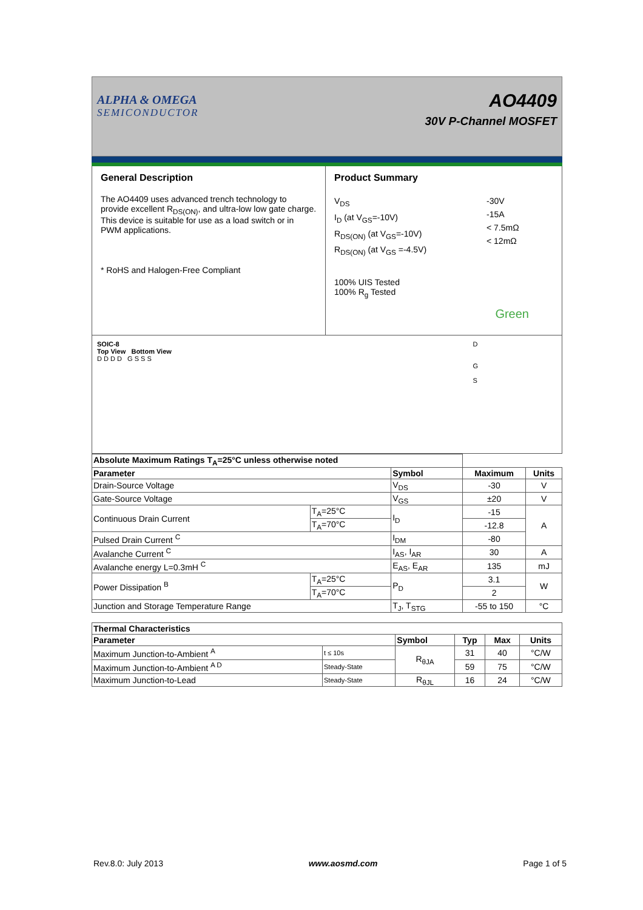ALPHA & OMEGA
SEMICONDUCTOR
AO4409
30V P-Channel MOSFET
General Description
The AO4409 uses advanced trench technology to provide excellent R<sub>DS(ON)</sub>, and ultra-low low gate charge. This device is suitable for use as a load switch or in PWM applications.
* RoHS and Halogen-Free Compliant
Product Summary
V<sub>DS</sub>
I<sub>D</sub> (at V<sub>GS</sub>=-10V)
R<sub>DS(ON)</sub> (at V<sub>GS</sub>=-10V)
R<sub>DS(ON)</sub> (at V<sub>GS</sub> =-4.5V)
-30V
-15A
< 7.5mΩ
< 12mΩ
100% UIS Tested
100% R<sub>g</sub> Tested
Green
SOIC-8
Top View Bottom View
D D D D G S S S
D
G
S
| Absolute Maximum Ratings T<sub>A</sub>=25°C unless otherwise noted | | | | |
| --- | --- | --- | --- | --- |
| Parameter | | Symbol | Maximum | Units |
| Drain-Source Voltage | | V<sub>DS</sub> | -30 | V |
| Gate-Source Voltage | | V<sub>GS</sub> | ±20 | V |
| Continuous Drain Current | T<sub>A</sub>=25°C | I<sub>D</sub> | -15 | A |
| | T<sub>A</sub>=70°C | | -12.8 | |
| Pulsed Drain Current <sup>C</sup> | | I<sub>DM</sub> | -80 | |
| Avalanche Current <sup>C</sup> | | I<sub>AS</sub>, I<sub>AR</sub> | 30 | A |
| Avalanche energy L=0.3mH <sup>C</sup> | | E<sub>AS</sub>, E<sub>AR</sub> | 135 | mJ |
| Power Dissipation <sup>B</sup> | T<sub>A</sub>=25°C | P<sub>D</sub> | 3.1 | W |
| | T<sub>A</sub>=70°C | | 2 | |
| Junction and Storage Temperature Range | | T<sub>J</sub>, T<sub>STG</sub> | -55 to 150 | °C |
| Thermal Characteristics | | | | | |
| --- | --- | --- | --- | --- | --- |
| Parameter | | Symbol | Typ | Max | Units |
| Maximum Junction-to-Ambient <sup>A</sup> | t ≤ 10s | R<sub>θJA</sub> | 31 | 40 | °C/W |
| Maximum Junction-to-Ambient <sup>A D</sup> | Steady-State | | 59 | 75 | °C/W |
| Maximum Junction-to-Lead | Steady-State | R<sub>θJL</sub> | 16 | 24 | °C/W |
Rev.8.0: July 2013 www.aosmd.com Page 1 of 5